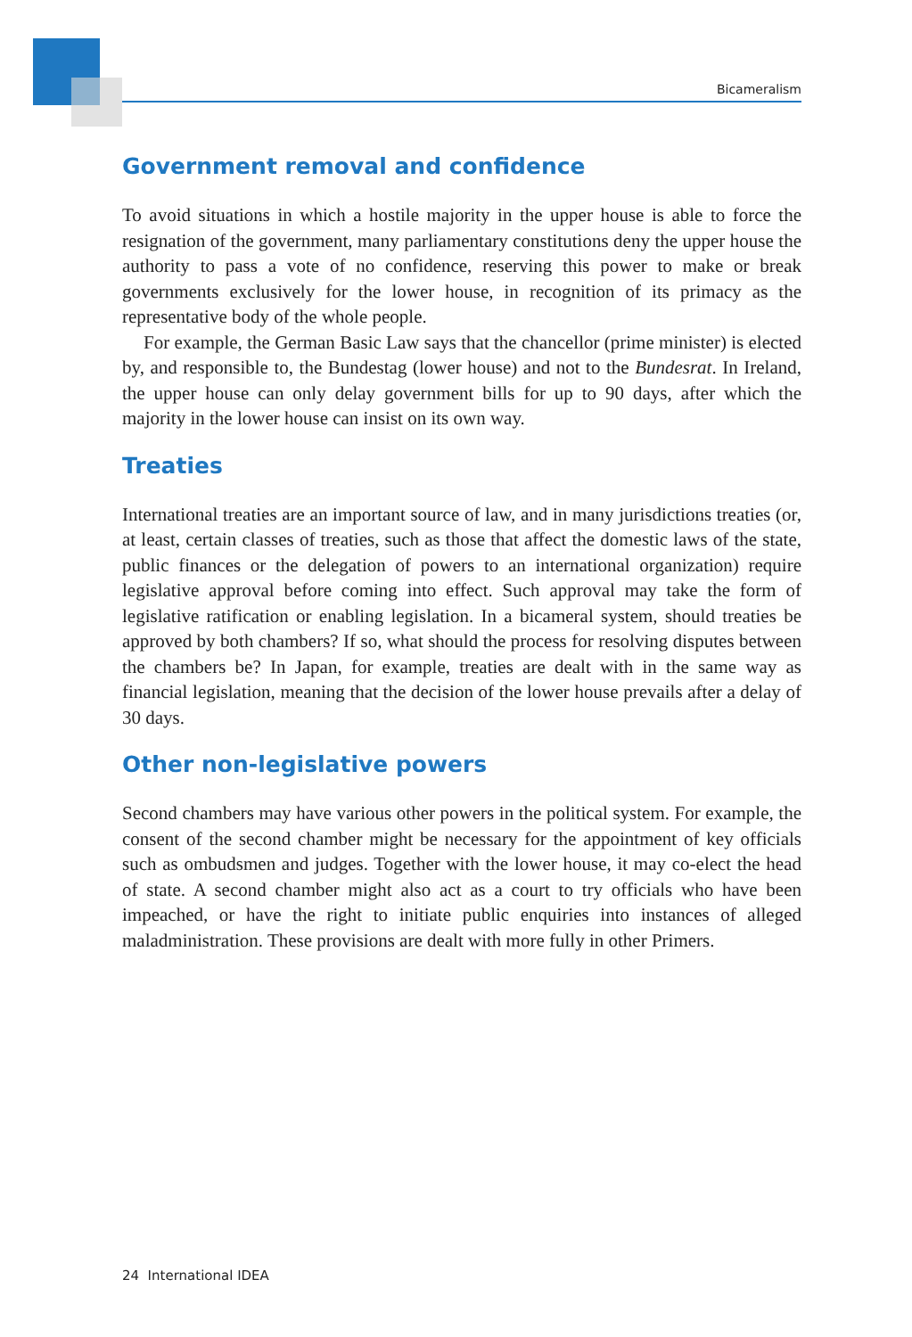Bicameralism
Government removal and confidence
To avoid situations in which a hostile majority in the upper house is able to force the resignation of the government, many parliamentary constitutions deny the upper house the authority to pass a vote of no confidence, reserving this power to make or break governments exclusively for the lower house, in recognition of its primacy as the representative body of the whole people.
For example, the German Basic Law says that the chancellor (prime minister) is elected by, and responsible to, the Bundestag (lower house) and not to the Bundesrat. In Ireland, the upper house can only delay government bills for up to 90 days, after which the majority in the lower house can insist on its own way.
Treaties
International treaties are an important source of law, and in many jurisdictions treaties (or, at least, certain classes of treaties, such as those that affect the domestic laws of the state, public finances or the delegation of powers to an international organization) require legislative approval before coming into effect. Such approval may take the form of legislative ratification or enabling legislation. In a bicameral system, should treaties be approved by both chambers? If so, what should the process for resolving disputes between the chambers be? In Japan, for example, treaties are dealt with in the same way as financial legislation, meaning that the decision of the lower house prevails after a delay of 30 days.
Other non-legislative powers
Second chambers may have various other powers in the political system. For example, the consent of the second chamber might be necessary for the appointment of key officials such as ombudsmen and judges. Together with the lower house, it may co-elect the head of state. A second chamber might also act as a court to try officials who have been impeached, or have the right to initiate public enquiries into instances of alleged maladministration. These provisions are dealt with more fully in other Primers.
24 International IDEA